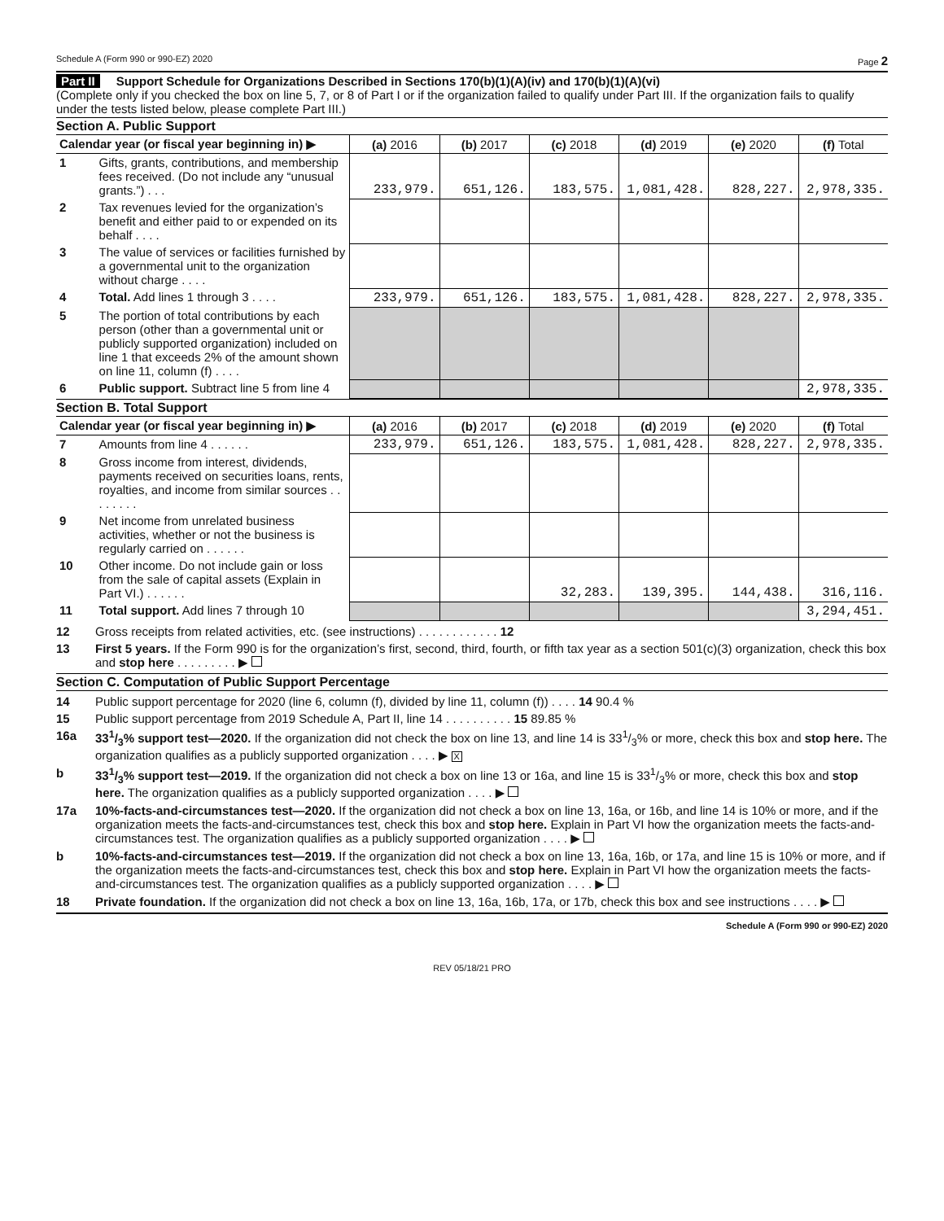Schedule A (Form 990 or 990-EZ) 2020 Page 2
Part II Support Schedule for Organizations Described in Sections 170(b)(1)(A)(iv) and 170(b)(1)(A)(vi)
(Complete only if you checked the box on line 5, 7, or 8 of Part I or if the organization failed to qualify under Part III. If the organization fails to qualify under the tests listed below, please complete Part III.)
Section A. Public Support
| Calendar year (or fiscal year beginning in) ▶ | | (a) 2016 | (b) 2017 | (c) 2018 | (d) 2019 | (e) 2020 | (f) Total |
| --- | --- | --- | --- | --- | --- | --- | --- |
| 1 | Gifts, grants, contributions, and membership fees received. (Do not include any “unusual grants.”) . . . | 233,979. | 651,126. | 183,575. | 1,081,428. | 828,227. | 2,978,335. |
| 2 | Tax revenues levied for the organization’s benefit and either paid to or expended on its behalf . . . . | | | | | | |
| 3 | The value of services or facilities furnished by a governmental unit to the organization without charge . . . . | | | | | | |
| 4 | Total. Add lines 1 through 3 . . . . | 233,979. | 651,126. | 183,575. | 1,081,428. | 828,227. | 2,978,335. |
| 5 | The portion of total contributions by each person (other than a governmental unit or publicly supported organization) included on line 1 that exceeds 2% of the amount shown on line 11, column (f) . . . . | | | | | | |
| 6 | Public support. Subtract line 5 from line 4 | | | | | | 2,978,335. |
Section B. Total Support
| Calendar year (or fiscal year beginning in) ▶ | | (a) 2016 | (b) 2017 | (c) 2018 | (d) 2019 | (e) 2020 | (f) Total |
| --- | --- | --- | --- | --- | --- | --- | --- |
| 7 | Amounts from line 4 . . . . . . | 233,979. | 651,126. | 183,575. | 1,081,428. | 828,227. | 2,978,335. |
| 8 | Gross income from interest, dividends, payments received on securities loans, rents, royalties, and income from similar sources . . . . . . . . | | | | | | |
| 9 | Net income from unrelated business activities, whether or not the business is regularly carried on . . . . . . | | | | | | |
| 10 | Other income. Do not include gain or loss from the sale of capital assets (Explain in Part VI.) . . . . . . | | | 32,283. | 139,395. | 144,438. | 316,116. |
| 11 | Total support. Add lines 7 through 10 | | | | | | 3,294,451. |
12 Gross receipts from related activities, etc. (see instructions) . . . . . . . . . . . . 12
13 First 5 years. If the Form 990 is for the organization’s first, second, third, fourth, or fifth tax year as a section 501(c)(3) organization, check this box and stop here . . . . . . . . . ▶
Section C. Computation of Public Support Percentage
14 Public support percentage for 2020 (line 6, column (f), divided by line 11, column (f)) . . . . 14 90.4 %
15 Public support percentage from 2019 Schedule A, Part II, line 14 . . . . . . . . . . 15 89.85 %
16a 331/3% support test—2020. If the organization did not check the box on line 13, and line 14 is 331/3% or more, check this box and stop here. The organization qualifies as a publicly supported organization . . . . ▶ X
b 331/3% support test—2019. If the organization did not check a box on line 13 or 16a, and line 15 is 331/3% or more, check this box and stop here. The organization qualifies as a publicly supported organization . . . . ▶
17a 10%-facts-and-circumstances test—2020. If the organization did not check a box on line 13, 16a, or 16b, and line 14 is 10% or more, and if the organization meets the facts-and-circumstances test, check this box and stop here. Explain in Part VI how the organization meets the facts-and-circumstances test. The organization qualifies as a publicly supported organization . . . . ▶
b 10%-facts-and-circumstances test—2019. If the organization did not check a box on line 13, 16a, 16b, or 17a, and line 15 is 10% or more, and if the organization meets the facts-and-circumstances test, check this box and stop here. Explain in Part VI how the organization meets the facts-and-circumstances test. The organization qualifies as a publicly supported organization . . . . ▶
18 Private foundation. If the organization did not check a box on line 13, 16a, 16b, 17a, or 17b, check this box and see instructions . . . . ▶
Schedule A (Form 990 or 990-EZ) 2020
REV 05/18/21 PRO